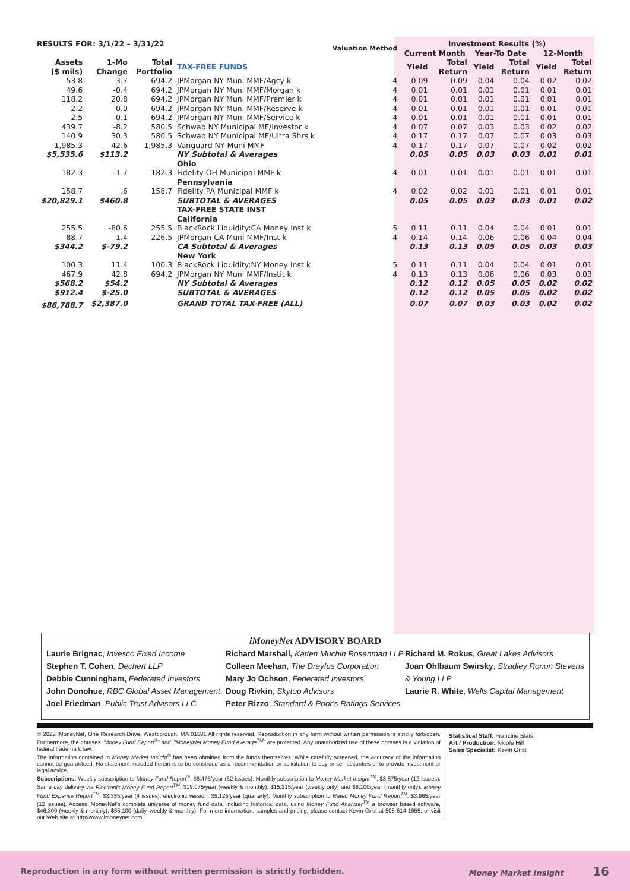| RESULTS FOR: 3/1/22 – 3/31/22 | | | | Valuation Method | Investment Results (%) | | | | | |
| --- | --- | --- | --- | --- | --- | --- | --- | --- | --- | --- |
| | | | | | Current Month | | Year-To Date | | 12-Month | |
| Assets ($ mils) | 1-Mo Change | Total Portfolio | TAX-FREE FUNDS | | Yield | Total Return | Yield | Total Return | Yield | Total Return |
| 53.8 | 3.7 | 694.2 | JPMorgan NY Muni MMF/Agcy k | 4 | 0.09 | 0.09 | 0.04 | 0.04 | 0.02 | 0.02 |
| 49.6 | -0.4 | 694.2 | JPMorgan NY Muni MMF/Morgan k | 4 | 0.01 | 0.01 | 0.01 | 0.01 | 0.01 | 0.01 |
| 118.2 | 20.8 | 694.2 | JPMorgan NY Muni MMF/Premier k | 4 | 0.01 | 0.01 | 0.01 | 0.01 | 0.01 | 0.01 |
| 2.2 | 0.0 | 694.2 | JPMorgan NY Muni MMF/Reserve k | 4 | 0.01 | 0.01 | 0.01 | 0.01 | 0.01 | 0.01 |
| 2.5 | -0.1 | 694.2 | JPMorgan NY Muni MMF/Service k | 4 | 0.01 | 0.01 | 0.01 | 0.01 | 0.01 | 0.01 |
| 439.7 | -8.2 | 580.5 | Schwab NY Municipal MF/Investor k | 4 | 0.07 | 0.07 | 0.03 | 0.03 | 0.02 | 0.02 |
| 140.9 | 30.3 | 580.5 | Schwab NY Municipal MF/Ultra Shrs k | 4 | 0.17 | 0.17 | 0.07 | 0.07 | 0.03 | 0.03 |
| 1,985.3 | 42.6 | 1,985.3 | Vanguard NY Muni MMF | 4 | 0.17 | 0.17 | 0.07 | 0.07 | 0.02 | 0.02 |
| $5,535.6 | $113.2 | | NY Subtotal & Averages | | 0.05 | 0.05 | 0.03 | 0.03 | 0.01 | 0.01 |
| | | | Ohio | | | | | | | |
| 182.3 | -1.7 | 182.3 | Fidelity OH Municipal MMF k | 4 | 0.01 | 0.01 | 0.01 | 0.01 | 0.01 | 0.01 |
| | | | Pennsylvania | | | | | | | |
| 158.7 | .6 | 158.7 | Fidelity PA Municipal MMF k | 4 | 0.02 | 0.02 | 0.01 | 0.01 | 0.01 | 0.01 |
| $20,829.1 | $460.8 | | SUBTOTAL & AVERAGES | | 0.05 | 0.05 | 0.03 | 0.03 | 0.01 | 0.02 |
| | | | TAX-FREE STATE INST | | | | | | | |
| | | | California | | | | | | | |
| 255.5 | -80.6 | 255.5 | BlackRock Liquidity:CA Money Inst k | 5 | 0.11 | 0.11 | 0.04 | 0.04 | 0.01 | 0.01 |
| 88.7 | 1.4 | 226.5 | JPMorgan CA Muni MMF/Inst k | 4 | 0.14 | 0.14 | 0.06 | 0.06 | 0.04 | 0.04 |
| $344.2 | $-79.2 | | CA Subtotal & Averages | | 0.13 | 0.13 | 0.05 | 0.05 | 0.03 | 0.03 |
| | | | New York | | | | | | | |
| 100.3 | 11.4 | 100.3 | BlackRock Liquidity:NY Money Inst k | 5 | 0.11 | 0.11 | 0.04 | 0.04 | 0.01 | 0.01 |
| 467.9 | 42.8 | 694.2 | JPMorgan NY Muni MMF/Instit k | 4 | 0.13 | 0.13 | 0.06 | 0.06 | 0.03 | 0.03 |
| $568.2 | $54.2 | | NY Subtotal & Averages | | 0.12 | 0.12 | 0.05 | 0.05 | 0.02 | 0.02 |
| $912.4 | $-25.0 | | SUBTOTAL & AVERAGES | | 0.12 | 0.12 | 0.05 | 0.05 | 0.02 | 0.02 |
| $86,788.7 | $2,387.0 | | GRAND TOTAL TAX-FREE (ALL) | | 0.07 | 0.07 | 0.03 | 0.03 | 0.02 | 0.02 |
iMoneyNet ADVISORY BOARD
Laurie Brignac, Invesco Fixed Income
Stephen T. Cohen, Dechert LLP
Debbie Cunningham, Federated Investors
John Donohue, RBC Global Asset Management
Joel Friedman, Public Trust Advisors LLC
Richard Marshall, Katten Muchin Rosenman LLP
Colleen Meehan, The Dreyfus Corporation
Mary Jo Ochson, Federated Investors
Doug Rivkin, Skytop Advisors
Peter Rizzo, Standard & Poor's Ratings Services
Richard M. Rokus, Great Lakes Advisors
Joan Ohlbaum Swirsky, Stradley Ronon Stevens & Young LLP
Laurie R. White, Wells Capital Management
© 2022 iMoneyNet, One Research Drive, Westborough, MA 01581.All rights reserved. Reproduction in any form without written permission is strictly forbidden. Furthermore, the phrases "Money Fund Report<sup>®</sup>" and "iMoneyNet Money Fund Average<sup>TM</sup>" are protected. Any unauthorized use of these phrases is a violation of federal trademark law.
The information contained in Money Market Insight<sup>®</sup> has been obtained from the funds themselves. While carefully screened, the accuracy of the information cannot be guaranteed. No statement included herein is to be construed as a recommendation or solicitation to buy or sell securities or to provide investment or legal advice.
Subscriptions: Weekly subscription to Money Fund Report<sup>®</sup>, $6,475/year (52 issues). Monthly subscription to Money Market Insight<sup>TM</sup>, $3,575/year (12 issues). Same day delivery via Electronic Money Fund Report<sup>TM</sup>, $19,075/year (weekly & monthly), $15,215/year (weekly only) and $8,100/year (monthly only). Money Fund Expense Report<sup>TM</sup>, $3,355/year (4 issues); electronic version, $5,125/year (quarterly). Monthly subscription to Rated Money Fund Report<sup>TM</sup>, $3,965/year (12 issues). Access iMoneyNet's complete universe of money fund data, including historical data, using Money Fund Analyzer<sup>TM</sup> a browser based software, $46,300 (weekly & monthly), $55,100 (daily, weekly & monthly). For more information, samples and pricing, please contact Kevin Grist at 508-614-1655, or visit our Web site at http://www.imoneynet.com.
Statistical Staff: Francine Blais
Art / Production: Nicole Hill
Sales Specialist: Kevin Grist
Reproduction in any form without written permission is strictly forbidden. Money Market Insight 16